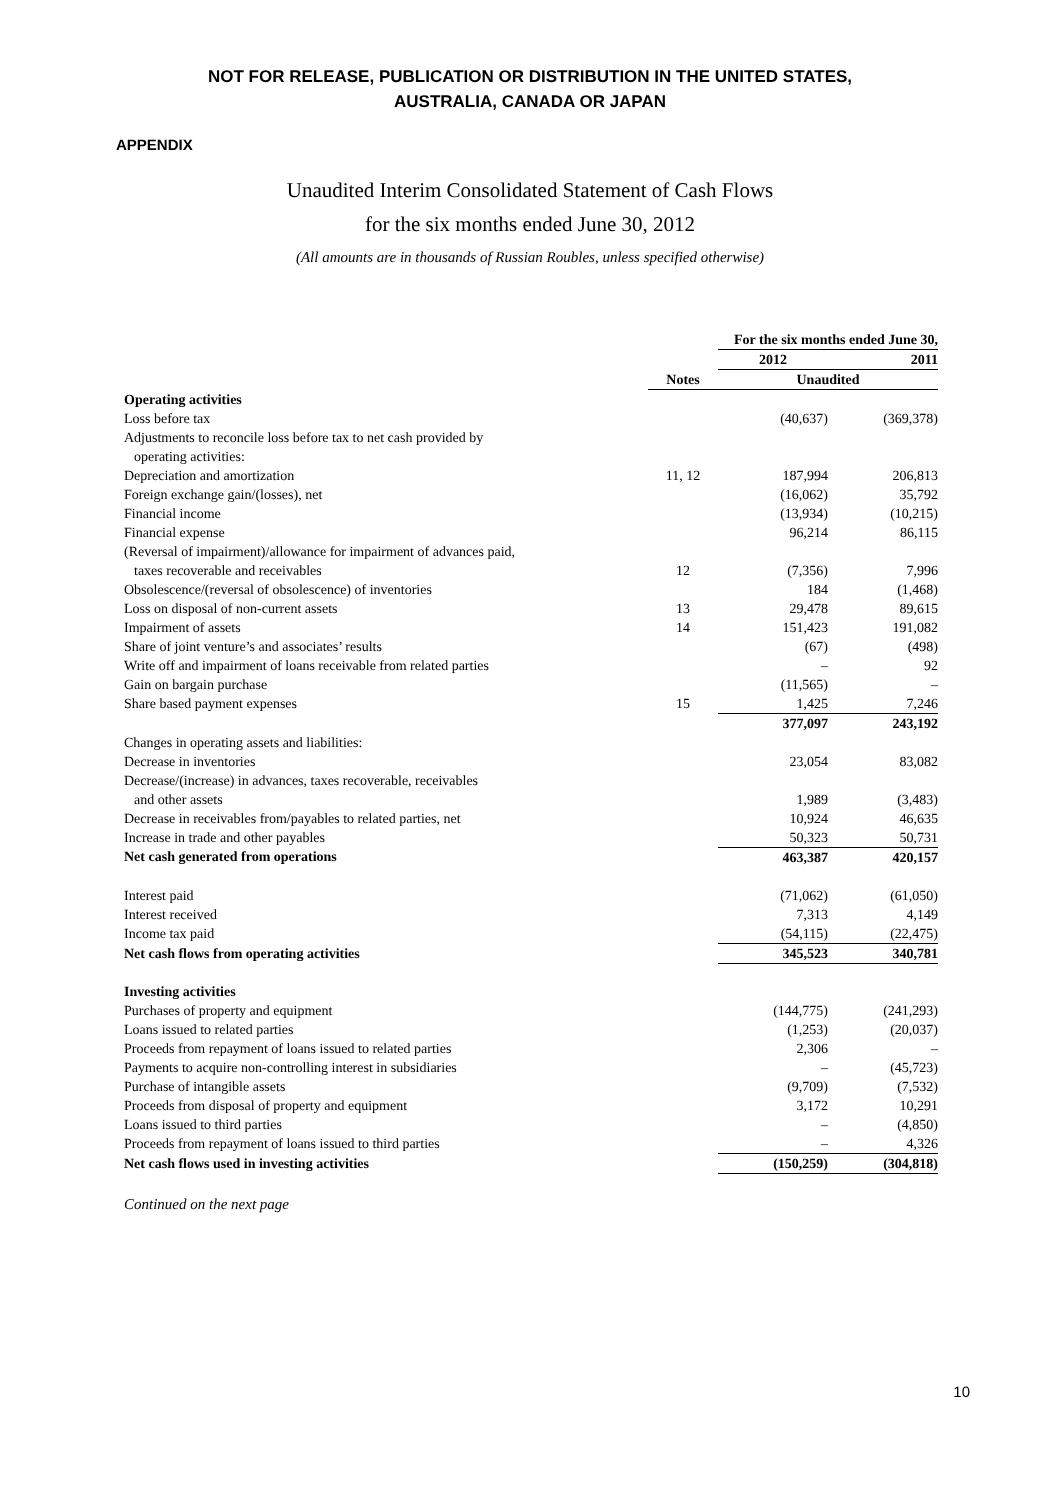NOT FOR RELEASE, PUBLICATION OR DISTRIBUTION IN THE UNITED STATES,
AUSTRALIA, CANADA OR JAPAN
APPENDIX
Unaudited Interim Consolidated Statement of Cash Flows
for the six months ended June 30, 2012
(All amounts are in thousands of Russian Roubles, unless specified otherwise)
| | | For the six months ended June 30, | |
| --- | --- | --- | --- |
| | | 2012 | 2011 |
| | Notes | Unaudited | |
| Operating activities | | | |
| Loss before tax | | (40,637) | (369,378) |
| Adjustments to reconcile loss before tax to net cash provided by operating activities: | | | |
| Depreciation and amortization | 11, 12 | 187,994 | 206,813 |
| Foreign exchange gain/(losses), net | | (16,062) | 35,792 |
| Financial income | | (13,934) | (10,215) |
| Financial expense | | 96,214 | 86,115 |
| (Reversal of impairment)/allowance for impairment of advances paid, taxes recoverable and receivables | 12 | (7,356) | 7,996 |
| Obsolescence/(reversal of obsolescence) of inventories | | 184 | (1,468) |
| Loss on disposal of non-current assets | 13 | 29,478 | 89,615 |
| Impairment of assets | 14 | 151,423 | 191,082 |
| Share of joint venture’s and associates’ results | | (67) | (498) |
| Write off and impairment of loans receivable from related parties | | – | 92 |
| Gain on bargain purchase | | (11,565) | – |
| Share based payment expenses | 15 | 1,425 | 7,246 |
| | | 377,097 | 243,192 |
| Changes in operating assets and liabilities: | | | |
| Decrease in inventories | | 23,054 | 83,082 |
| Decrease/(increase) in advances, taxes recoverable, receivables and other assets | | 1,989 | (3,483) |
| Decrease in receivables from/payables to related parties, net | | 10,924 | 46,635 |
| Increase in trade and other payables | | 50,323 | 50,731 |
| Net cash generated from operations | | 463,387 | 420,157 |
| Interest paid | | (71,062) | (61,050) |
| Interest received | | 7,313 | 4,149 |
| Income tax paid | | (54,115) | (22,475) |
| Net cash flows from operating activities | | 345,523 | 340,781 |
| Investing activities | | | |
| Purchases of property and equipment | | (144,775) | (241,293) |
| Loans issued to related parties | | (1,253) | (20,037) |
| Proceeds from repayment of loans issued to related parties | | 2,306 | – |
| Payments to acquire non-controlling interest in subsidiaries | | – | (45,723) |
| Purchase of intangible assets | | (9,709) | (7,532) |
| Proceeds from disposal of property and equipment | | 3,172 | 10,291 |
| Loans issued to third parties | | – | (4,850) |
| Proceeds from repayment of loans issued to third parties | | – | 4,326 |
| Net cash flows used in investing activities | | (150,259) | (304,818) |
Continued on the next page
10